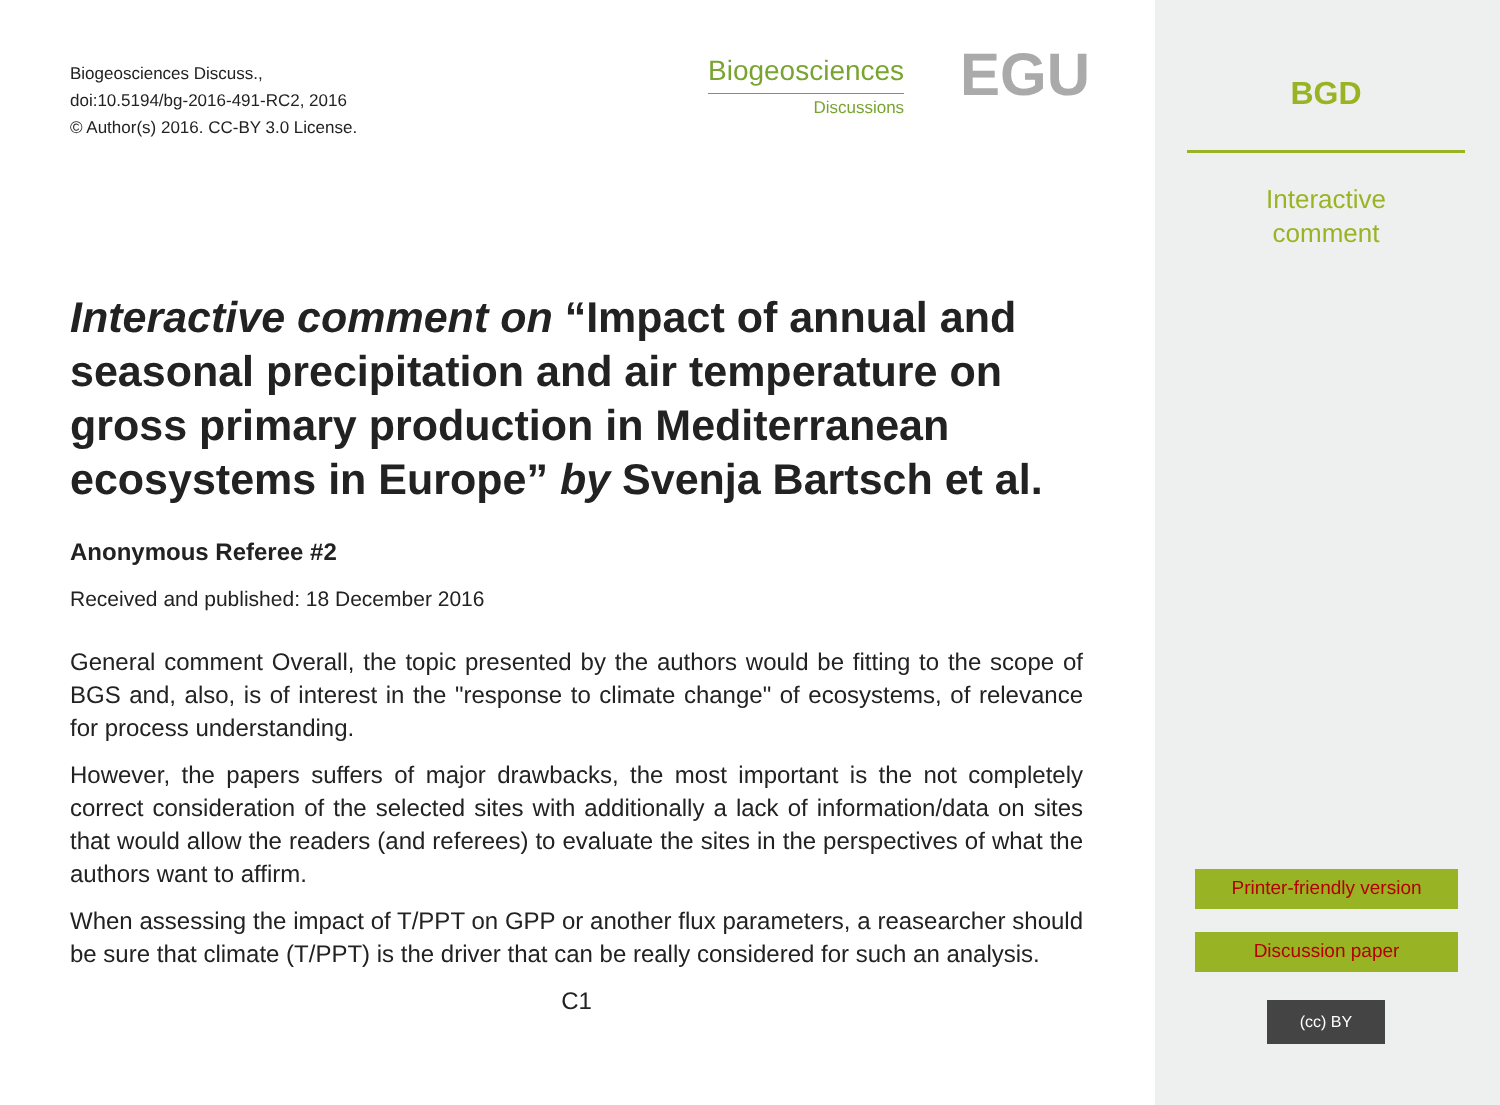Biogeosciences Discuss.,
doi:10.5194/bg-2016-491-RC2, 2016
© Author(s) 2016. CC-BY 3.0 License.
Biogeosciences
Discussions
EGU
Interactive comment on “Impact of annual and seasonal precipitation and air temperature on gross primary production in Mediterranean ecosystems in Europe” by Svenja Bartsch et al.
Anonymous Referee #2
Received and published: 18 December 2016
General comment Overall, the topic presented by the authors would be fitting to the scope of BGS and, also, is of interest in the "response to climate change" of ecosystems, of relevance for process understanding.
However, the papers suffers of major drawbacks, the most important is the not completely correct consideration of the selected sites with additionally a lack of information/data on sites that would allow the readers (and referees) to evaluate the sites in the perspectives of what the authors want to affirm.
When assessing the impact of T/PPT on GPP or another flux parameters, a reasearcher should be sure that climate (T/PPT) is the driver that can be really considered for such an analysis.
C1
BGD
Interactive
comment
Printer-friendly version
Discussion paper
(cc) BY